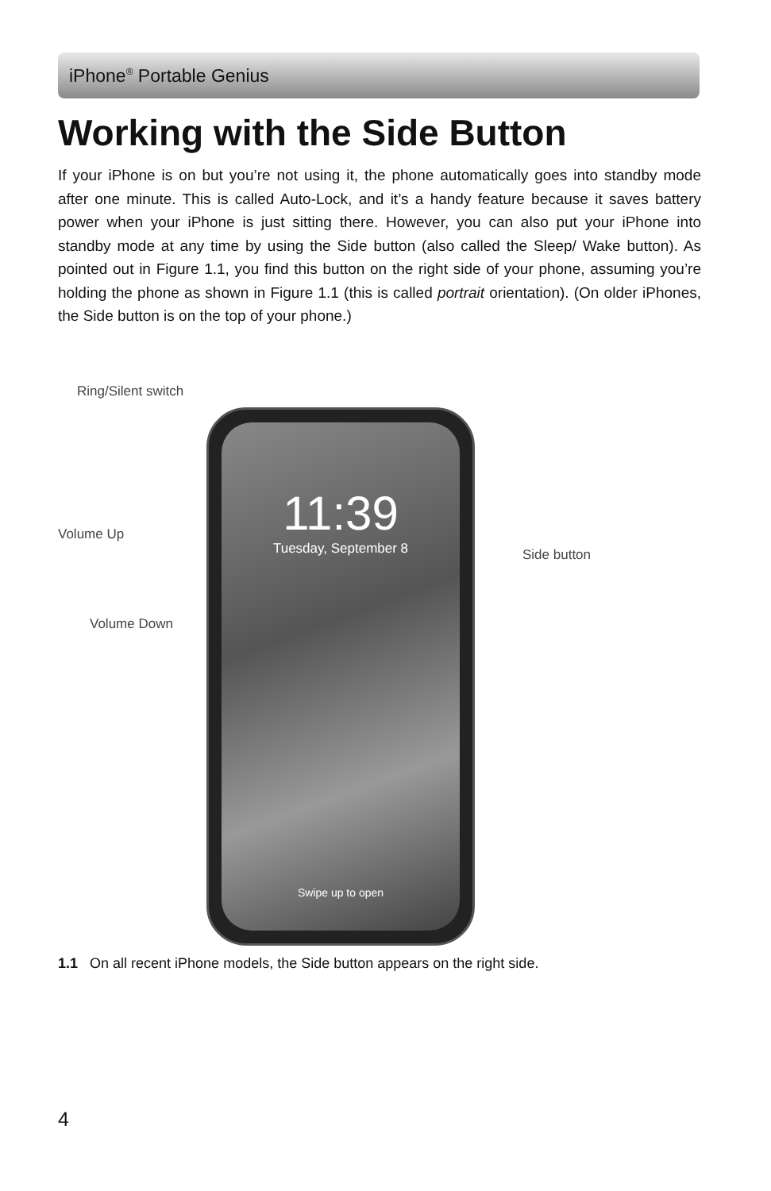iPhone<sup>®</sup> Portable Genius
Working with the Side Button
If your iPhone is on but you’re not using it, the phone automatically goes into standby mode after one minute. This is called Auto-Lock, and it’s a handy feature because it saves battery power when your iPhone is just sitting there. However, you can also put your iPhone into standby mode at any time by using the Side button (also called the Sleep/ Wake button). As pointed out in Figure 1.1, you find this button on the right side of your phone, assuming you’re holding the phone as shown in Figure 1.1 (this is called portrait orientation). (On older iPhones, the Side button is on the top of your phone.)
Ring/Silent switch
Volume Up
Volume Down
Side button
11:39
Tuesday, September 8
Swipe up to open
1.1 On all recent iPhone models, the Side button appears on the right side.
4